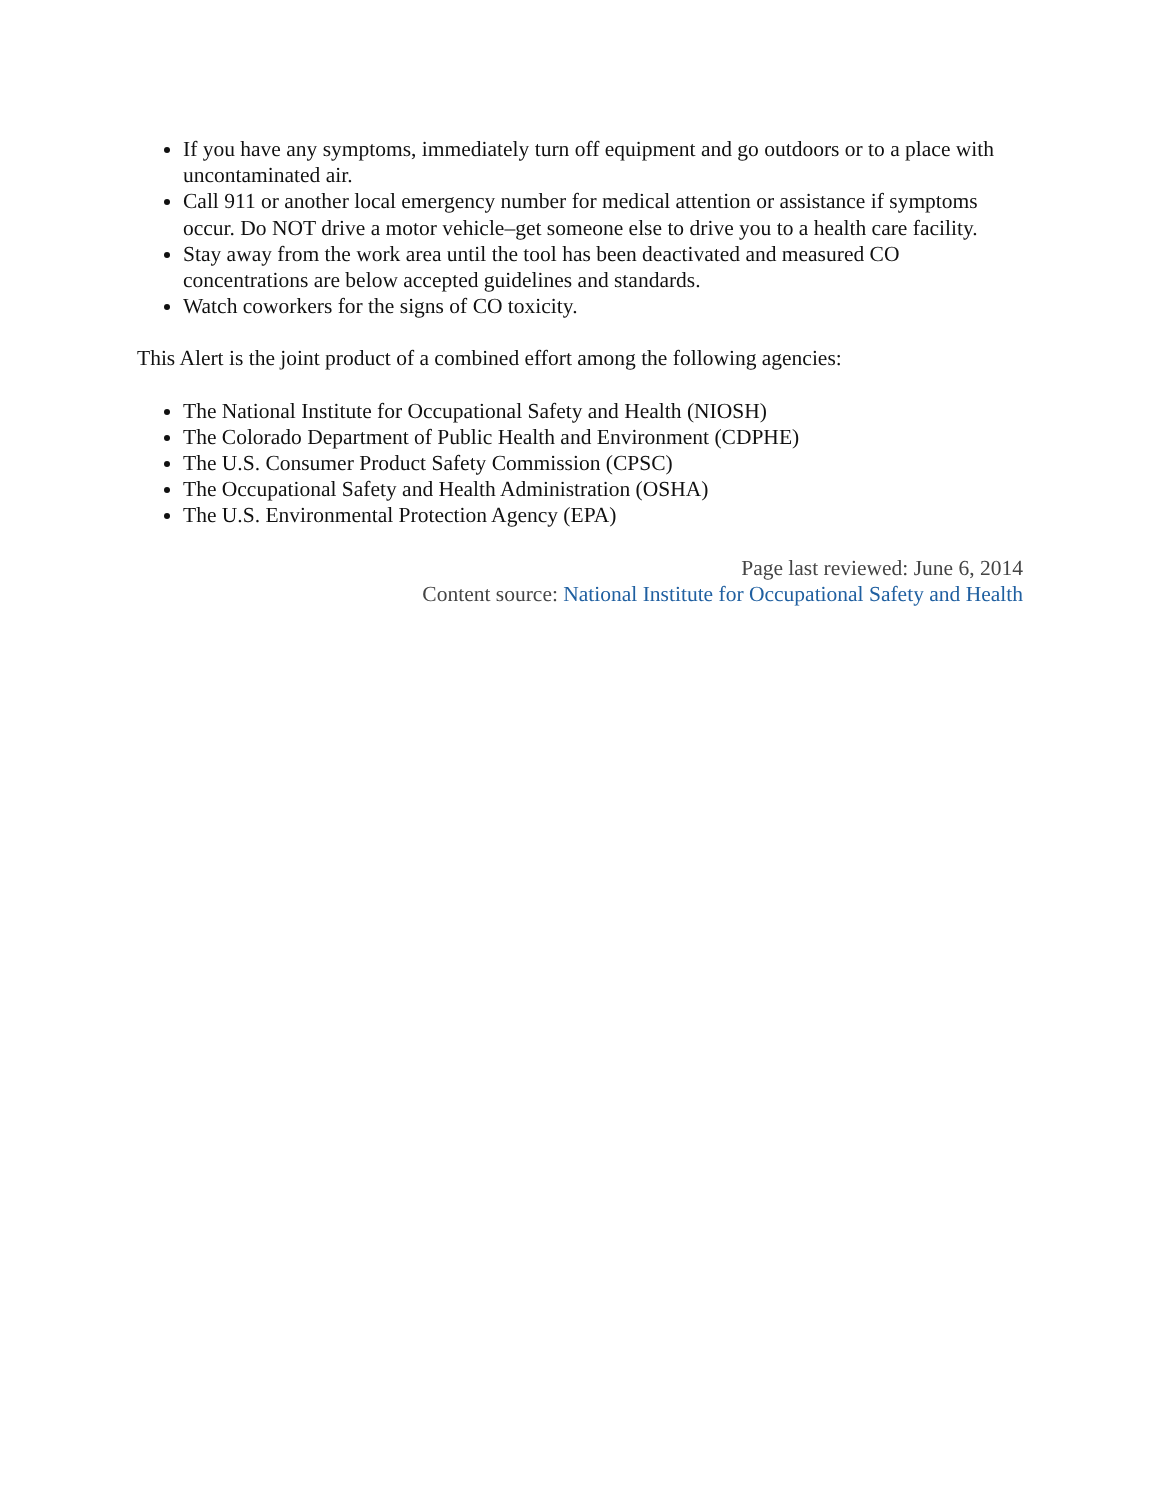If you have any symptoms, immediately turn off equipment and go outdoors or to a place with uncontaminated air.
Call 911 or another local emergency number for medical attention or assistance if symptoms occur. Do NOT drive a motor vehicle–get someone else to drive you to a health care facility.
Stay away from the work area until the tool has been deactivated and measured CO concentrations are below accepted guidelines and standards.
Watch coworkers for the signs of CO toxicity.
This Alert is the joint product of a combined effort among the following agencies:
The National Institute for Occupational Safety and Health (NIOSH)
The Colorado Department of Public Health and Environment (CDPHE)
The U.S. Consumer Product Safety Commission (CPSC)
The Occupational Safety and Health Administration (OSHA)
The U.S. Environmental Protection Agency (EPA)
Page last reviewed: June 6, 2014
Content source: National Institute for Occupational Safety and Health